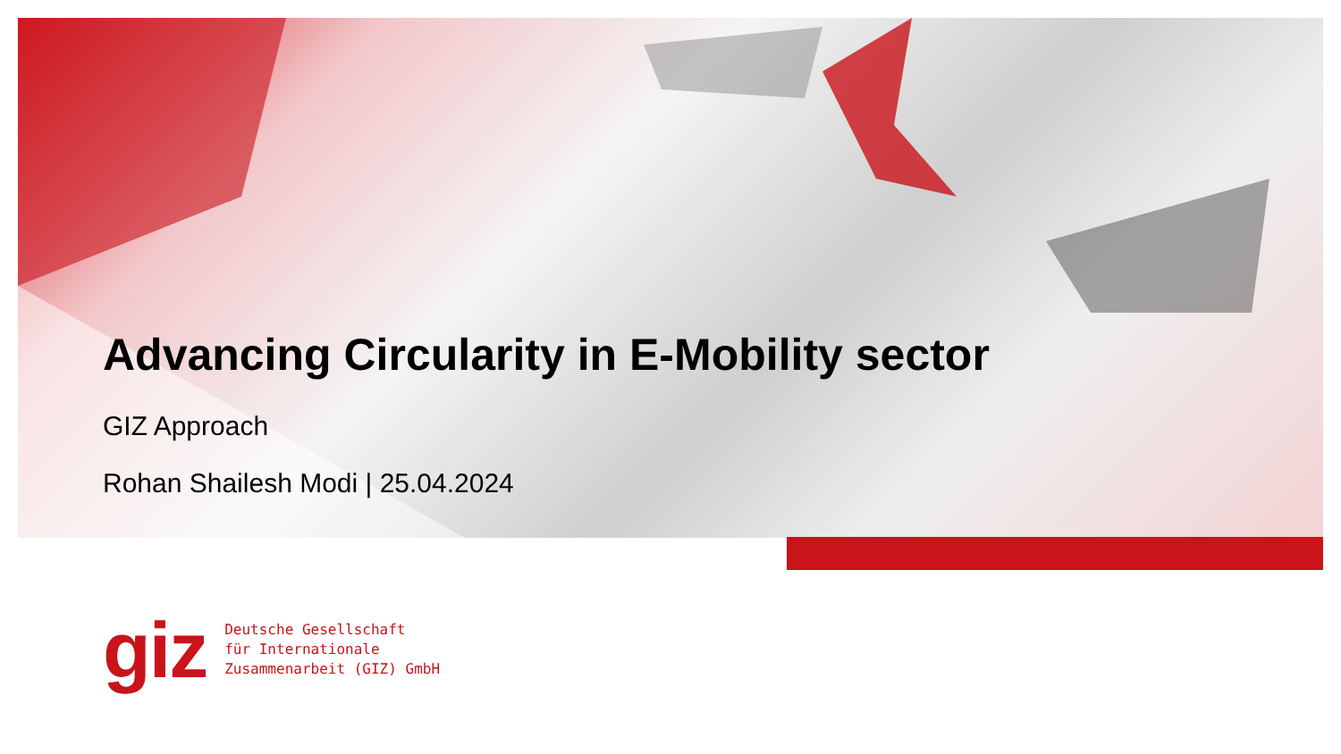Advancing Circularity in E-Mobility sector
GIZ Approach
Rohan Shailesh Modi | 25.04.2024
giz
Deutsche Gesellschaft
für Internationale
Zusammenarbeit (GIZ) GmbH